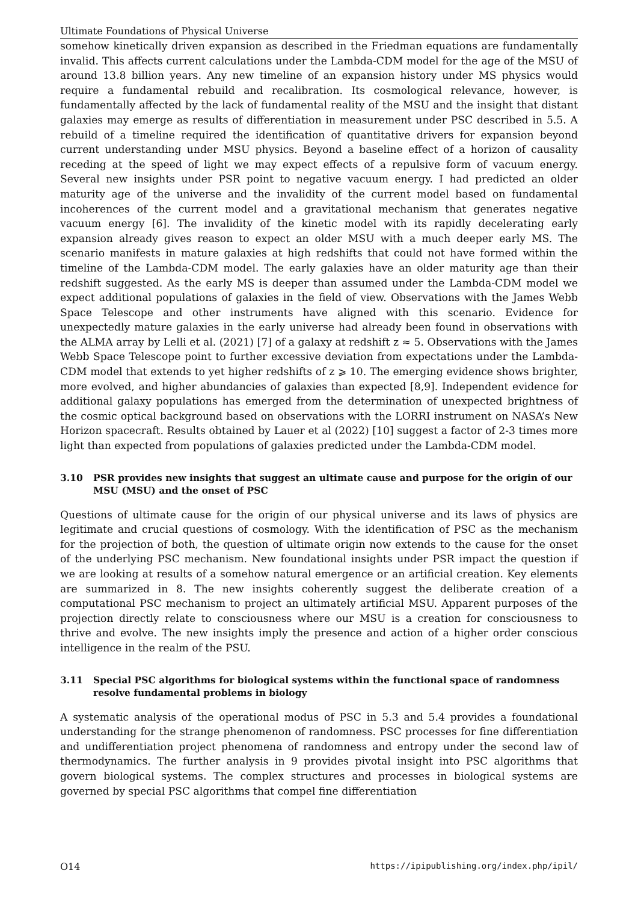Ultimate Foundations of Physical Universe
somehow kinetically driven expansion as described in the Friedman equations are fundamentally invalid. This affects current calculations under the Lambda-CDM model for the age of the MSU of around 13.8 billion years. Any new timeline of an expansion history under MS physics would require a fundamental rebuild and recalibration. Its cosmological relevance, however, is fundamentally affected by the lack of fundamental reality of the MSU and the insight that distant galaxies may emerge as results of differentiation in measurement under PSC described in 5.5. A rebuild of a timeline required the identification of quantitative drivers for expansion beyond current understanding under MSU physics. Beyond a baseline effect of a horizon of causality receding at the speed of light we may expect effects of a repulsive form of vacuum energy. Several new insights under PSR point to negative vacuum energy. I had predicted an older maturity age of the universe and the invalidity of the current model based on fundamental incoherences of the current model and a gravitational mechanism that generates negative vacuum energy [6]. The invalidity of the kinetic model with its rapidly decelerating early expansion already gives reason to expect an older MSU with a much deeper early MS. The scenario manifests in mature galaxies at high redshifts that could not have formed within the timeline of the Lambda-CDM model. The early galaxies have an older maturity age than their redshift suggested. As the early MS is deeper than assumed under the Lambda-CDM model we expect additional populations of galaxies in the field of view. Observations with the James Webb Space Telescope and other instruments have aligned with this scenario. Evidence for unexpectedly mature galaxies in the early universe had already been found in observations with the ALMA array by Lelli et al. (2021) [7] of a galaxy at redshift z ≈ 5. Observations with the James Webb Space Telescope point to further excessive deviation from expectations under the Lambda-CDM model that extends to yet higher redshifts of z ⩾ 10. The emerging evidence shows brighter, more evolved, and higher abundancies of galaxies than expected [8,9]. Independent evidence for additional galaxy populations has emerged from the determination of unexpected brightness of the cosmic optical background based on observations with the LORRI instrument on NASA’s New Horizon spacecraft. Results obtained by Lauer et al (2022) [10] suggest a factor of 2-3 times more light than expected from populations of galaxies predicted under the Lambda-CDM model.
3.10 PSR provides new insights that suggest an ultimate cause and purpose for the origin of our MSU (MSU) and the onset of PSC
Questions of ultimate cause for the origin of our physical universe and its laws of physics are legitimate and crucial questions of cosmology. With the identification of PSC as the mechanism for the projection of both, the question of ultimate origin now extends to the cause for the onset of the underlying PSC mechanism. New foundational insights under PSR impact the question if we are looking at results of a somehow natural emergence or an artificial creation. Key elements are summarized in 8. The new insights coherently suggest the deliberate creation of a computational PSC mechanism to project an ultimately artificial MSU. Apparent purposes of the projection directly relate to consciousness where our MSU is a creation for consciousness to thrive and evolve. The new insights imply the presence and action of a higher order conscious intelligence in the realm of the PSU.
3.11 Special PSC algorithms for biological systems within the functional space of randomness resolve fundamental problems in biology
A systematic analysis of the operational modus of PSC in 5.3 and 5.4 provides a foundational understanding for the strange phenomenon of randomness. PSC processes for fine differentiation and undifferentiation project phenomena of randomness and entropy under the second law of thermodynamics. The further analysis in 9 provides pivotal insight into PSC algorithms that govern biological systems. The complex structures and processes in biological systems are governed by special PSC algorithms that compel fine differentiation
O14 https://ipipublishing.org/index.php/ipil/